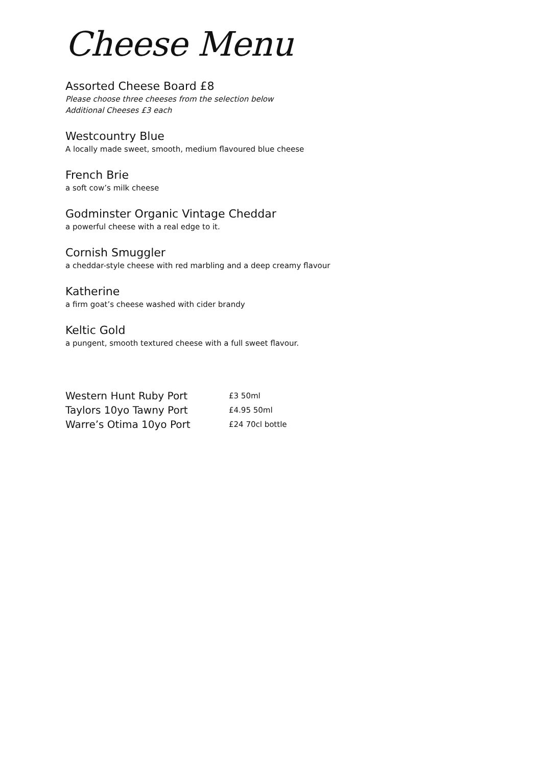Cheese Menu
Assorted Cheese Board £8
Please choose three cheeses from the selection below
Additional Cheeses £3 each
Westcountry Blue
A locally made sweet, smooth, medium flavoured blue cheese
French Brie
a soft cow’s milk cheese
Godminster Organic Vintage Cheddar
a powerful cheese with a real edge to it.
Cornish Smuggler
a cheddar-style cheese with red marbling and a deep creamy flavour
Katherine
a firm goat’s cheese washed with cider brandy
Keltic Gold
a pungent, smooth textured cheese with a full sweet flavour.
| Western Hunt Ruby Port | £3 50ml |
| Taylors 10yo Tawny Port | £4.95 50ml |
| Warre’s Otima 10yo Port | £24 70cl bottle |